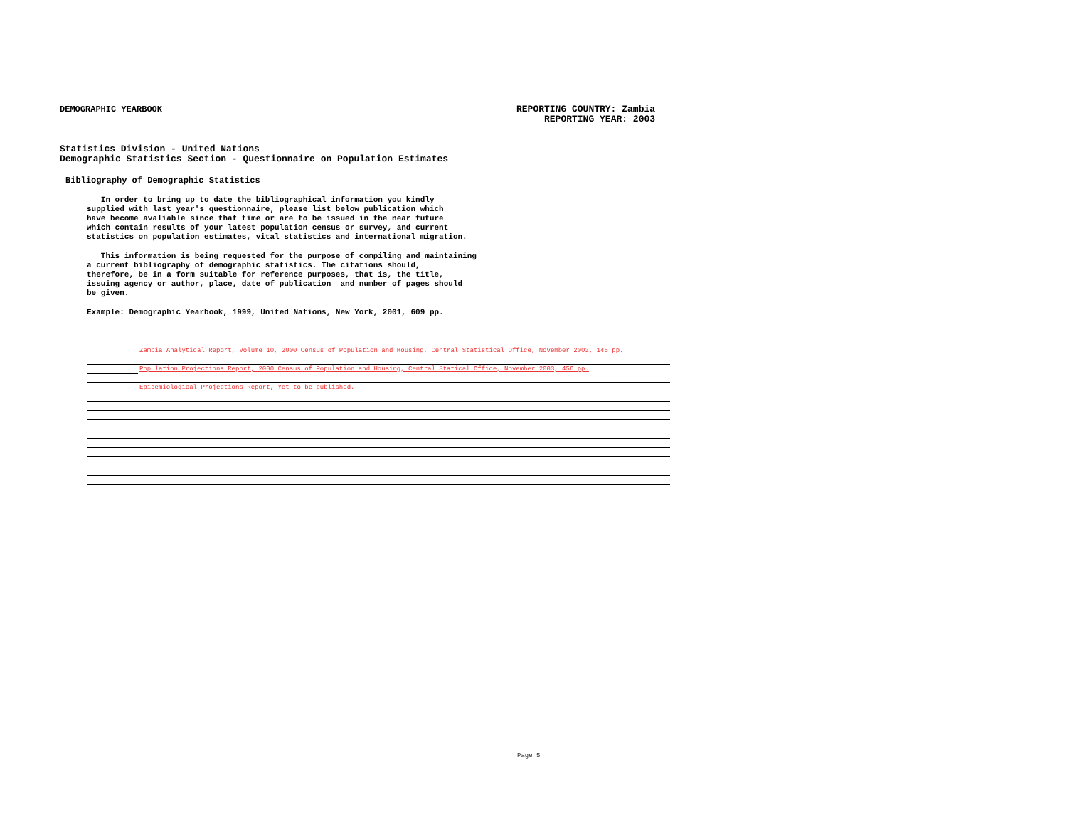DEMOGRAPHIC YEARBOOK
REPORTING COUNTRY: Zambia
REPORTING YEAR: 2003
Statistics Division - United Nations
Demographic Statistics Section - Questionnaire on Population Estimates
Bibliography of Demographic Statistics
In order to bring up to date the bibliographical information you kindly supplied with last year's questionnaire, please list below publication which have become avaliable since that time or are to be issued in the near future which contain results of your latest population census or survey, and current statistics on population estimates, vital statistics and international migration.
This information is being requested for the purpose of compiling and maintaining a current bibliography of demographic statistics. The citations should, therefore, be in a form suitable for reference purposes, that is, the title, issuing agency or author, place, date of publication and number of pages should be given.
Example: Demographic Yearbook, 1999, United Nations, New York, 2001, 609 pp.
Zambia Analytical Report, Volume 10, 2000 Census of Population and Housing, Central Statistical Office, November 2003, 145 pp.
Population Projections Report, 2000 Census of Population and Housing, Central Statical Office, November 2003, 456 pp.
Epidemiological Projections Report, Yet to be published.
Page 5